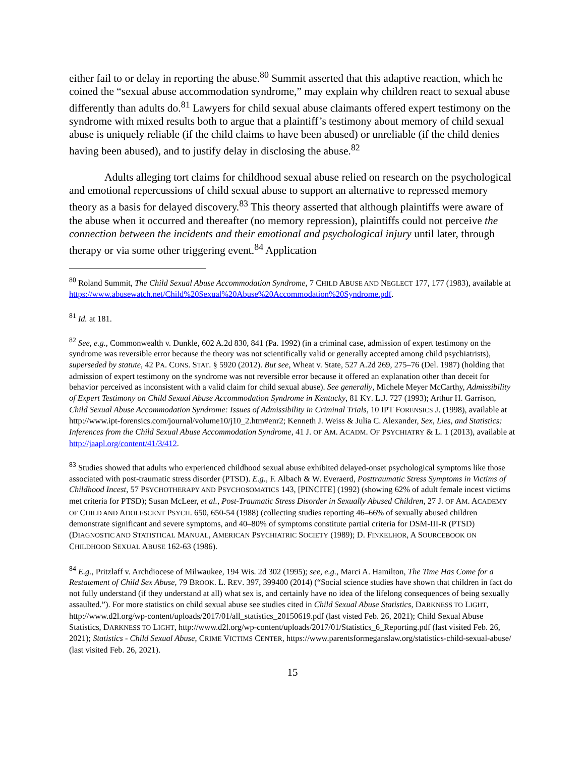either fail to or delay in reporting the abuse.<sup>80</sup> Summit asserted that this adaptive reaction, which he coined the “sexual abuse accommodation syndrome,” may explain why children react to sexual abuse differently than adults do.<sup>81</sup> Lawyers for child sexual abuse claimants offered expert testimony on the syndrome with mixed results both to argue that a plaintiff’s testimony about memory of child sexual abuse is uniquely reliable (if the child claims to have been abused) or unreliable (if the child denies having been abused), and to justify delay in disclosing the abuse.<sup>82</sup>
Adults alleging tort claims for childhood sexual abuse relied on research on the psychological and emotional repercussions of child sexual abuse to support an alternative to repressed memory theory as a basis for delayed discovery.<sup>83</sup> This theory asserted that although plaintiffs were aware of the abuse when it occurred and thereafter (no memory repression), plaintiffs could not perceive the connection between the incidents and their emotional and psychological injury until later, through therapy or via some other triggering event.<sup>84</sup> Application
<sup>80</sup> Roland Summit, The Child Sexual Abuse Accommodation Syndrome, 7 CHILD ABUSE AND NEGLECT 177, 177 (1983), available at https://www.abusewatch.net/Child%20Sexual%20Abuse%20Accommodation%20Syndrome.pdf.
<sup>81</sup> Id. at 181.
<sup>82</sup> See, e.g., Commonwealth v. Dunkle, 602 A.2d 830, 841 (Pa. 1992) (in a criminal case, admission of expert testimony on the syndrome was reversible error because the theory was not scientifically valid or generally accepted among child psychiatrists), superseded by statute, 42 PA. CONS. STAT. § 5920 (2012). But see, Wheat v. State, 527 A.2d 269, 275–76 (Del. 1987) (holding that admission of expert testimony on the syndrome was not reversible error because it offered an explanation other than deceit for behavior perceived as inconsistent with a valid claim for child sexual abuse). See generally, Michele Meyer McCarthy, Admissibility of Expert Testimony on Child Sexual Abuse Accommodation Syndrome in Kentucky, 81 KY. L.J. 727 (1993); Arthur H. Garrison, Child Sexual Abuse Accommodation Syndrome: Issues of Admissibility in Criminal Trials, 10 IPT FORENSICS J. (1998), available at http://www.ipt-forensics.com/journal/volume10/j10_2.htm#enr2; Kenneth J. Weiss & Julia C. Alexander, Sex, Lies, and Statistics: Inferences from the Child Sexual Abuse Accommodation Syndrome, 41 J. OF AM. ACADM. OF PSYCHIATRY & L. 1 (2013), available at http://jaapl.org/content/41/3/412.
<sup>83</sup> Studies showed that adults who experienced childhood sexual abuse exhibited delayed-onset psychological symptoms like those associated with post-traumatic stress disorder (PTSD). E.g., F. Albach & W. Everaerd, Posttraumatic Stress Symptoms in Victims of Childhood Incest, 57 PSYCHOTHERAPY AND PSYCHOSOMATICS 143, [PINCITE] (1992) (showing 62% of adult female incest victims met criteria for PTSD); Susan McLeer, et al., Post-Traumatic Stress Disorder in Sexually Abused Children, 27 J. OF AM. ACADEMY OF CHILD AND ADOLESCENT PSYCH. 650, 650-54 (1988) (collecting studies reporting 46–66% of sexually abused children demonstrate significant and severe symptoms, and 40–80% of symptoms constitute partial criteria for DSM-III-R (PTSD) (DIAGNOSTIC AND STATISTICAL MANUAL, AMERICAN PSYCHIATRIC SOCIETY (1989); D. FINKELHOR, A SOURCEBOOK ON CHILDHOOD SEXUAL ABUSE 162-63 (1986).
<sup>84</sup> E.g., Pritzlaff v. Archdiocese of Milwaukee, 194 Wis. 2d 302 (1995); see, e.g., Marci A. Hamilton, The Time Has Come for a Restatement of Child Sex Abuse, 79 BROOK. L. REV. 397, 399400 (2014) (“Social science studies have shown that children in fact do not fully understand (if they understand at all) what sex is, and certainly have no idea of the lifelong consequences of being sexually assaulted.”). For more statistics on child sexual abuse see studies cited in Child Sexual Abuse Statistics, DARKNESS TO LIGHT, http://www.d2l.org/wp-content/uploads/2017/01/all_statistics_20150619.pdf (last visted Feb. 26, 2021); Child Sexual Abuse Statistics, DARKNESS TO LIGHT, http://www.d2l.org/wp-content/uploads/2017/01/Statistics_6_Reporting.pdf (last visited Feb. 26, 2021); Statistics - Child Sexual Abuse, CRIME VICTIMS CENTER, https://www.parentsformeganslaw.org/statistics-child-sexual-abuse/ (last visited Feb. 26, 2021).
15